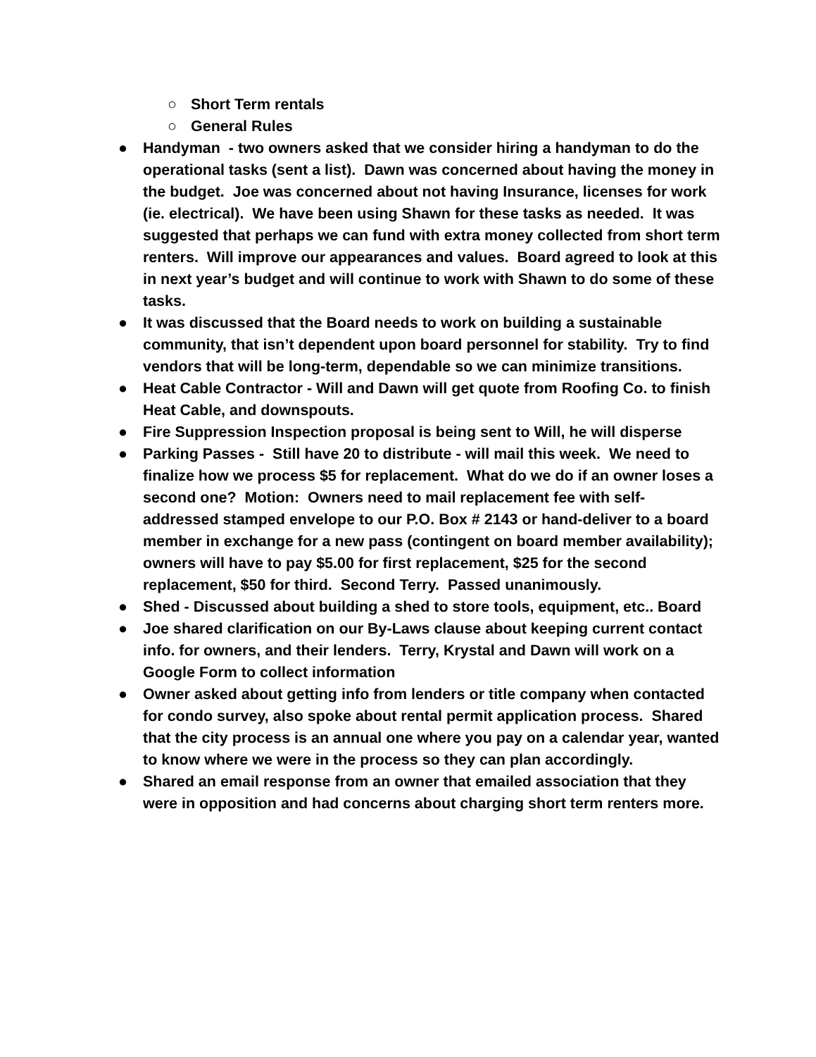○ Short Term rentals
○ General Rules
● Handyman - two owners asked that we consider hiring a handyman to do the operational tasks (sent a list). Dawn was concerned about having the money in the budget. Joe was concerned about not having Insurance, licenses for work (ie. electrical). We have been using Shawn for these tasks as needed. It was suggested that perhaps we can fund with extra money collected from short term renters. Will improve our appearances and values. Board agreed to look at this in next year’s budget and will continue to work with Shawn to do some of these tasks.
● It was discussed that the Board needs to work on building a sustainable community, that isn’t dependent upon board personnel for stability. Try to find vendors that will be long-term, dependable so we can minimize transitions.
● Heat Cable Contractor - Will and Dawn will get quote from Roofing Co. to finish Heat Cable, and downspouts.
● Fire Suppression Inspection proposal is being sent to Will, he will disperse
● Parking Passes - Still have 20 to distribute - will mail this week. We need to finalize how we process $5 for replacement. What do we do if an owner loses a second one? Motion: Owners need to mail replacement fee with self-addressed stamped envelope to our P.O. Box # 2143 or hand-deliver to a board member in exchange for a new pass (contingent on board member availability); owners will have to pay $5.00 for first replacement, $25 for the second replacement, $50 for third. Second Terry. Passed unanimously.
● Shed - Discussed about building a shed to store tools, equipment, etc.. Board
● Joe shared clarification on our By-Laws clause about keeping current contact info. for owners, and their lenders. Terry, Krystal and Dawn will work on a Google Form to collect information
● Owner asked about getting info from lenders or title company when contacted for condo survey, also spoke about rental permit application process. Shared that the city process is an annual one where you pay on a calendar year, wanted to know where we were in the process so they can plan accordingly.
● Shared an email response from an owner that emailed association that they were in opposition and had concerns about charging short term renters more.